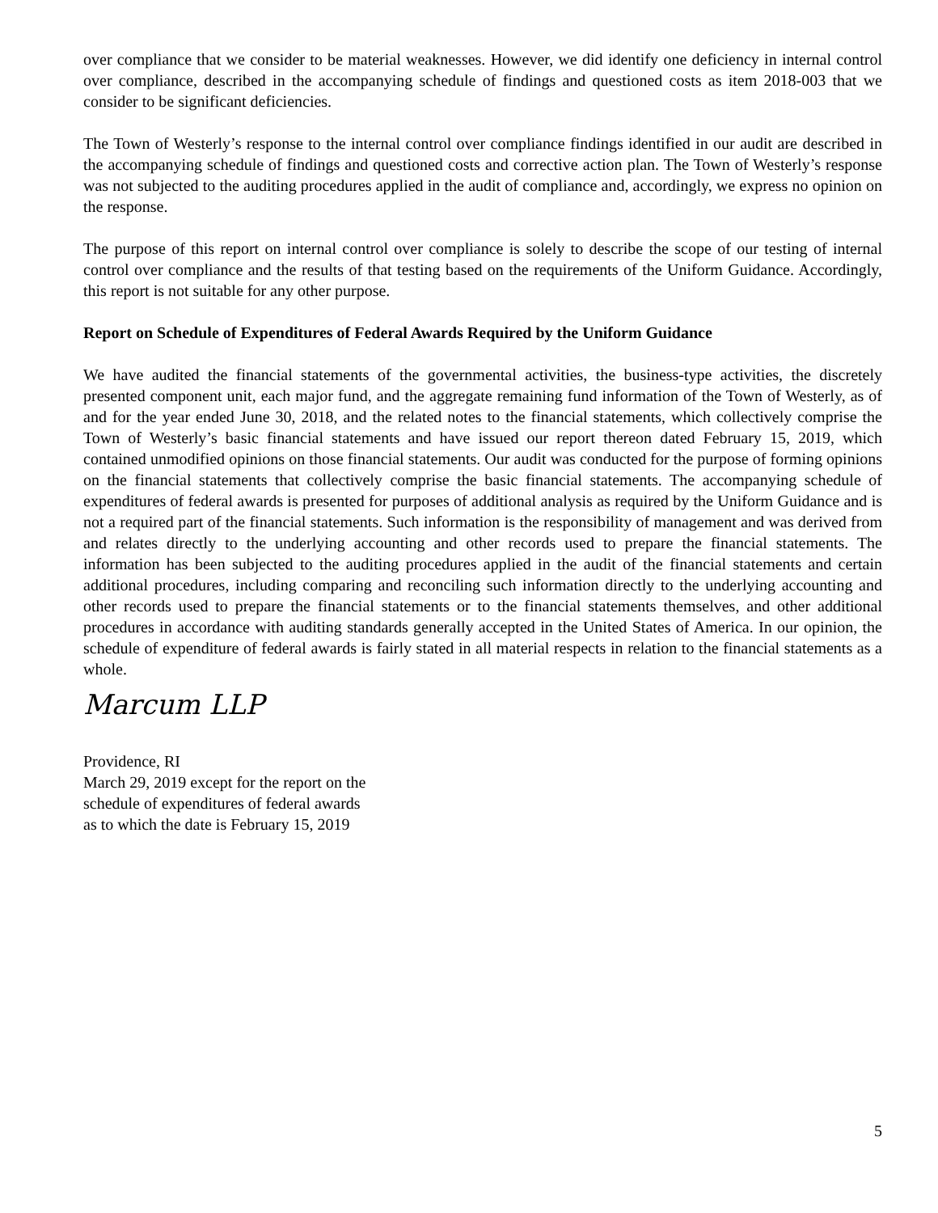over compliance that we consider to be material weaknesses. However, we did identify one deficiency in internal control over compliance, described in the accompanying schedule of findings and questioned costs as item 2018-003 that we consider to be significant deficiencies.
The Town of Westerly’s response to the internal control over compliance findings identified in our audit are described in the accompanying schedule of findings and questioned costs and corrective action plan. The Town of Westerly’s response was not subjected to the auditing procedures applied in the audit of compliance and, accordingly, we express no opinion on the response.
The purpose of this report on internal control over compliance is solely to describe the scope of our testing of internal control over compliance and the results of that testing based on the requirements of the Uniform Guidance. Accordingly, this report is not suitable for any other purpose.
Report on Schedule of Expenditures of Federal Awards Required by the Uniform Guidance
We have audited the financial statements of the governmental activities, the business-type activities, the discretely presented component unit, each major fund, and the aggregate remaining fund information of the Town of Westerly, as of and for the year ended June 30, 2018, and the related notes to the financial statements, which collectively comprise the Town of Westerly’s basic financial statements and have issued our report thereon dated February 15, 2019, which contained unmodified opinions on those financial statements. Our audit was conducted for the purpose of forming opinions on the financial statements that collectively comprise the basic financial statements. The accompanying schedule of expenditures of federal awards is presented for purposes of additional analysis as required by the Uniform Guidance and is not a required part of the financial statements. Such information is the responsibility of management and was derived from and relates directly to the underlying accounting and other records used to prepare the financial statements. The information has been subjected to the auditing procedures applied in the audit of the financial statements and certain additional procedures, including comparing and reconciling such information directly to the underlying accounting and other records used to prepare the financial statements or to the financial statements themselves, and other additional procedures in accordance with auditing standards generally accepted in the United States of America. In our opinion, the schedule of expenditure of federal awards is fairly stated in all material respects in relation to the financial statements as a whole.
Marcum LLP
Providence, RI
March 29, 2019 except for the report on the
schedule of expenditures of federal awards
as to which the date is February 15, 2019
5